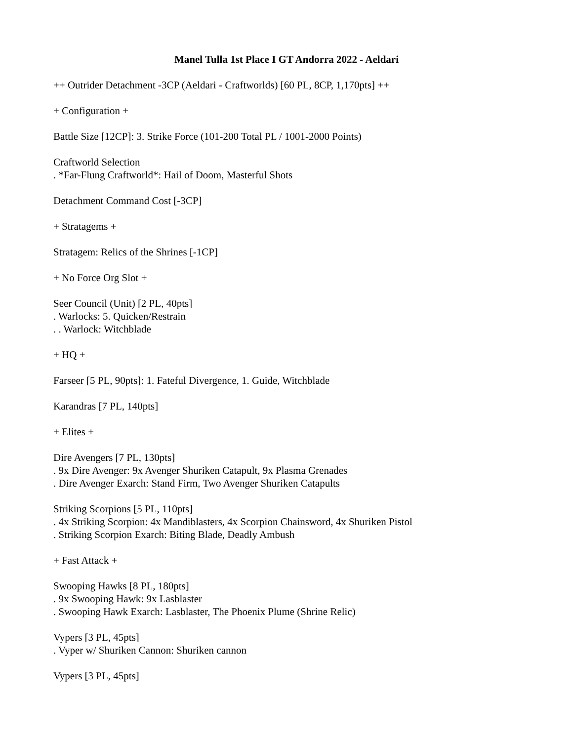Manel Tulla 1st Place I GT Andorra 2022 - Aeldari
++ Outrider Detachment -3CP (Aeldari - Craftworlds) [60 PL, 8CP, 1,170pts] ++
+ Configuration +
Battle Size [12CP]: 3. Strike Force (101-200 Total PL / 1001-2000 Points)
Craftworld Selection
. *Far-Flung Craftworld*: Hail of Doom, Masterful Shots
Detachment Command Cost [-3CP]
+ Stratagems +
Stratagem: Relics of the Shrines [-1CP]
+ No Force Org Slot +
Seer Council (Unit) [2 PL, 40pts]
. Warlocks: 5. Quicken/Restrain
. . Warlock: Witchblade
+ HQ +
Farseer [5 PL, 90pts]: 1. Fateful Divergence, 1. Guide, Witchblade
Karandras [7 PL, 140pts]
+ Elites +
Dire Avengers [7 PL, 130pts]
. 9x Dire Avenger: 9x Avenger Shuriken Catapult, 9x Plasma Grenades
. Dire Avenger Exarch: Stand Firm, Two Avenger Shuriken Catapults
Striking Scorpions [5 PL, 110pts]
. 4x Striking Scorpion: 4x Mandiblasters, 4x Scorpion Chainsword, 4x Shuriken Pistol
. Striking Scorpion Exarch: Biting Blade, Deadly Ambush
+ Fast Attack +
Swooping Hawks [8 PL, 180pts]
. 9x Swooping Hawk: 9x Lasblaster
. Swooping Hawk Exarch: Lasblaster, The Phoenix Plume (Shrine Relic)
Vypers [3 PL, 45pts]
. Vyper w/ Shuriken Cannon: Shuriken cannon
Vypers [3 PL, 45pts]